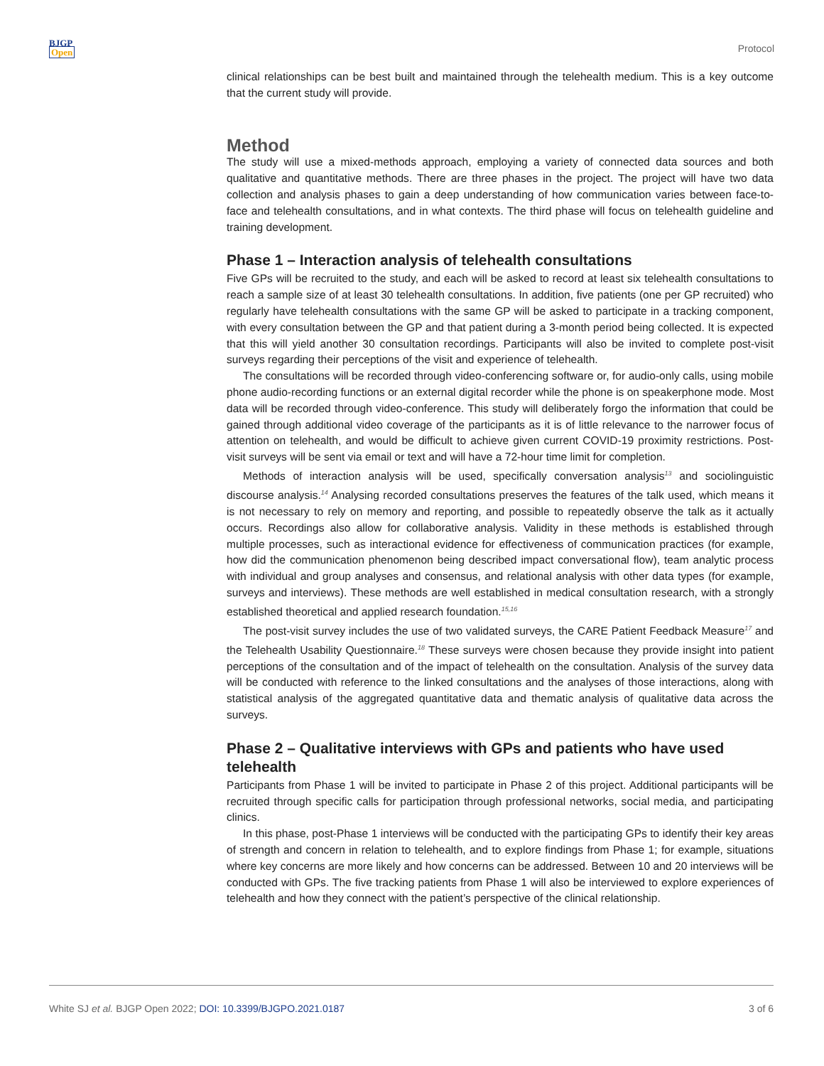BJGP
Open
Protocol
clinical relationships can be best built and maintained through the telehealth medium. This is a key outcome that the current study will provide.
Method
The study will use a mixed-methods approach, employing a variety of connected data sources and both qualitative and quantitative methods. There are three phases in the project. The project will have two data collection and analysis phases to gain a deep understanding of how communication varies between face-to-face and telehealth consultations, and in what contexts. The third phase will focus on telehealth guideline and training development.
Phase 1 – Interaction analysis of telehealth consultations
Five GPs will be recruited to the study, and each will be asked to record at least six telehealth consultations to reach a sample size of at least 30 telehealth consultations. In addition, five patients (one per GP recruited) who regularly have telehealth consultations with the same GP will be asked to participate in a tracking component, with every consultation between the GP and that patient during a 3-month period being collected. It is expected that this will yield another 30 consultation recordings. Participants will also be invited to complete post-visit surveys regarding their perceptions of the visit and experience of telehealth.
The consultations will be recorded through video-conferencing software or, for audio-only calls, using mobile phone audio-recording functions or an external digital recorder while the phone is on speakerphone mode. Most data will be recorded through video-conference. This study will deliberately forgo the information that could be gained through additional video coverage of the participants as it is of little relevance to the narrower focus of attention on telehealth, and would be difficult to achieve given current COVID-19 proximity restrictions. Post-visit surveys will be sent via email or text and will have a 72-hour time limit for completion.
Methods of interaction analysis will be used, specifically conversation analysis<sup>13</sup> and sociolinguistic discourse analysis.<sup>14</sup> Analysing recorded consultations preserves the features of the talk used, which means it is not necessary to rely on memory and reporting, and possible to repeatedly observe the talk as it actually occurs. Recordings also allow for collaborative analysis. Validity in these methods is established through multiple processes, such as interactional evidence for effectiveness of communication practices (for example, how did the communication phenomenon being described impact conversational flow), team analytic process with individual and group analyses and consensus, and relational analysis with other data types (for example, surveys and interviews). These methods are well established in medical consultation research, with a strongly established theoretical and applied research foundation.<sup>15,16</sup>
The post-visit survey includes the use of two validated surveys, the CARE Patient Feedback Measure<sup>17</sup> and the Telehealth Usability Questionnaire.<sup>18</sup> These surveys were chosen because they provide insight into patient perceptions of the consultation and of the impact of telehealth on the consultation. Analysis of the survey data will be conducted with reference to the linked consultations and the analyses of those interactions, along with statistical analysis of the aggregated quantitative data and thematic analysis of qualitative data across the surveys.
Phase 2 – Qualitative interviews with GPs and patients who have used telehealth
Participants from Phase 1 will be invited to participate in Phase 2 of this project. Additional participants will be recruited through specific calls for participation through professional networks, social media, and participating clinics.
In this phase, post-Phase 1 interviews will be conducted with the participating GPs to identify their key areas of strength and concern in relation to telehealth, and to explore findings from Phase 1; for example, situations where key concerns are more likely and how concerns can be addressed. Between 10 and 20 interviews will be conducted with GPs. The five tracking patients from Phase 1 will also be interviewed to explore experiences of telehealth and how they connect with the patient’s perspective of the clinical relationship.
White SJ et al. BJGP Open 2022; DOI: 10.3399/BJGPO.2021.0187 3 of 6